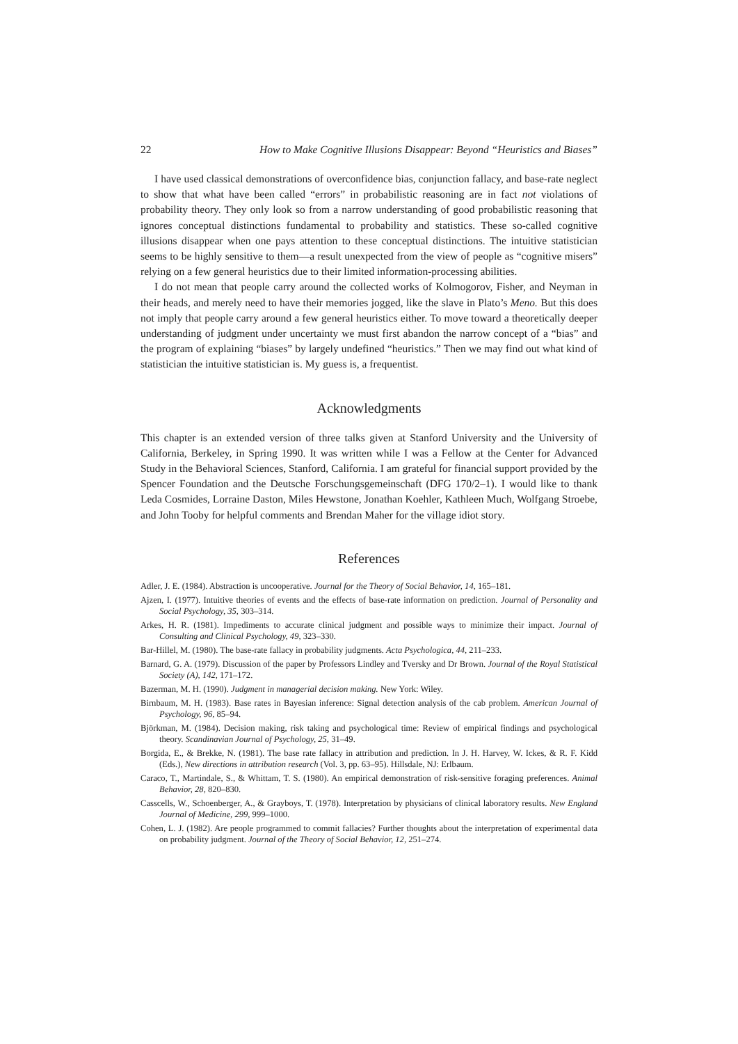22 How to Make Cognitive Illusions Disappear: Beyond “Heuristics and Biases”
I have used classical demonstrations of overconfidence bias, conjunction fallacy, and base-rate neglect to show that what have been called “errors” in probabilistic reasoning are in fact not violations of probability theory. They only look so from a narrow understanding of good probabilistic reasoning that ignores conceptual distinctions fundamental to probability and statistics. These so-called cognitive illusions disappear when one pays attention to these conceptual distinctions. The intuitive statistician seems to be highly sensitive to them—a result unexpected from the view of people as “cognitive misers” relying on a few general heuristics due to their limited information-processing abilities.
I do not mean that people carry around the collected works of Kolmogorov, Fisher, and Neyman in their heads, and merely need to have their memories jogged, like the slave in Plato’s Meno. But this does not imply that people carry around a few general heuristics either. To move toward a theoretically deeper understanding of judgment under uncertainty we must first abandon the narrow concept of a “bias” and the program of explaining “biases” by largely undefined “heuristics.” Then we may find out what kind of statistician the intuitive statistician is. My guess is, a frequentist.
Acknowledgments
This chapter is an extended version of three talks given at Stanford University and the University of California, Berkeley, in Spring 1990. It was written while I was a Fellow at the Center for Advanced Study in the Behavioral Sciences, Stanford, California. I am grateful for financial support provided by the Spencer Foundation and the Deutsche Forschungsgemeinschaft (DFG 170/2–1). I would like to thank Leda Cosmides, Lorraine Daston, Miles Hewstone, Jonathan Koehler, Kathleen Much, Wolfgang Stroebe, and John Tooby for helpful comments and Brendan Maher for the village idiot story.
References
Adler, J. E. (1984). Abstraction is uncooperative. Journal for the Theory of Social Behavior, 14, 165–181.
Ajzen, I. (1977). Intuitive theories of events and the effects of base-rate information on prediction. Journal of Personality and Social Psychology, 35, 303–314.
Arkes, H. R. (1981). Impediments to accurate clinical judgment and possible ways to minimize their impact. Journal of Consulting and Clinical Psychology, 49, 323–330.
Bar-Hillel, M. (1980). The base-rate fallacy in probability judgments. Acta Psychologica, 44, 211–233.
Barnard, G. A. (1979). Discussion of the paper by Professors Lindley and Tversky and Dr Brown. Journal of the Royal Statistical Society (A), 142, 171–172.
Bazerman, M. H. (1990). Judgment in managerial decision making. New York: Wiley.
Birnbaum, M. H. (1983). Base rates in Bayesian inference: Signal detection analysis of the cab problem. American Journal of Psychology, 96, 85–94.
Björkman, M. (1984). Decision making, risk taking and psychological time: Review of empirical findings and psychological theory. Scandinavian Journal of Psychology, 25, 31–49.
Borgida, E., & Brekke, N. (1981). The base rate fallacy in attribution and prediction. In J. H. Harvey, W. Ickes, & R. F. Kidd (Eds.), New directions in attribution research (Vol. 3, pp. 63–95). Hillsdale, NJ: Erlbaum.
Caraco, T., Martindale, S., & Whittam, T. S. (1980). An empirical demonstration of risk-sensitive foraging preferences. Animal Behavior, 28, 820–830.
Casscells, W., Schoenberger, A., & Grayboys, T. (1978). Interpretation by physicians of clinical laboratory results. New England Journal of Medicine, 299, 999–1000.
Cohen, L. J. (1982). Are people programmed to commit fallacies? Further thoughts about the interpretation of experimental data on probability judgment. Journal of the Theory of Social Behavior, 12, 251–274.